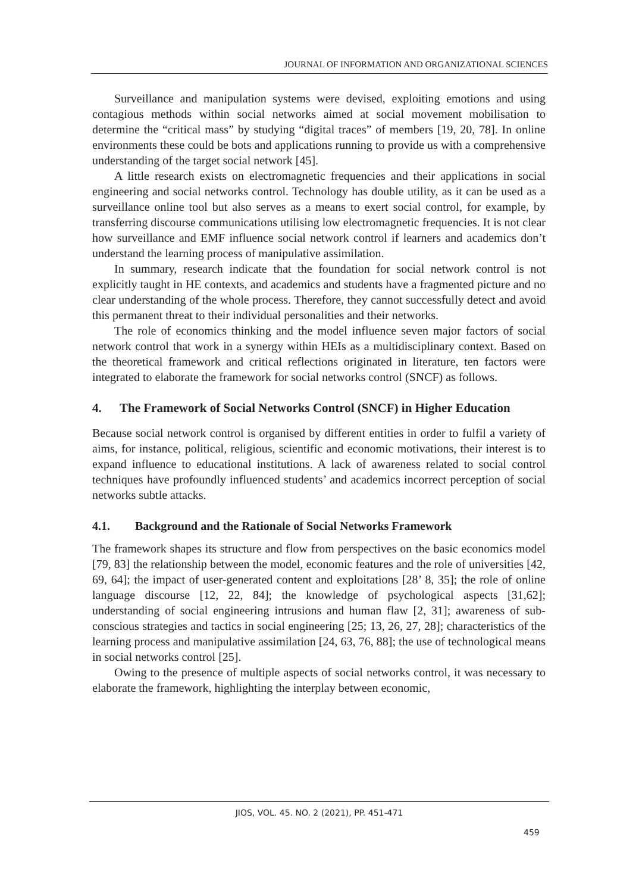JOURNAL OF INFORMATION AND ORGANIZATIONAL SCIENCES
Surveillance and manipulation systems were devised, exploiting emotions and using contagious methods within social networks aimed at social movement mobilisation to determine the “critical mass” by studying “digital traces” of members [19, 20, 78]. In online environments these could be bots and applications running to provide us with a comprehensive understanding of the target social network [45].
A little research exists on electromagnetic frequencies and their applications in social engineering and social networks control. Technology has double utility, as it can be used as a surveillance online tool but also serves as a means to exert social control, for example, by transferring discourse communications utilising low electromagnetic frequencies. It is not clear how surveillance and EMF influence social network control if learners and academics don’t understand the learning process of manipulative assimilation.
In summary, research indicate that the foundation for social network control is not explicitly taught in HE contexts, and academics and students have a fragmented picture and no clear understanding of the whole process. Therefore, they cannot successfully detect and avoid this permanent threat to their individual personalities and their networks.
The role of economics thinking and the model influence seven major factors of social network control that work in a synergy within HEIs as a multidisciplinary context. Based on the theoretical framework and critical reflections originated in literature, ten factors were integrated to elaborate the framework for social networks control (SNCF) as follows.
4. The Framework of Social Networks Control (SNCF) in Higher Education
Because social network control is organised by different entities in order to fulfil a variety of aims, for instance, political, religious, scientific and economic motivations, their interest is to expand influence to educational institutions. A lack of awareness related to social control techniques have profoundly influenced students’ and academics incorrect perception of social networks subtle attacks.
4.1. Background and the Rationale of Social Networks Framework
The framework shapes its structure and flow from perspectives on the basic economics model [79, 83] the relationship between the model, economic features and the role of universities [42, 69, 64]; the impact of user-generated content and exploitations [28’ 8, 35]; the role of online language discourse [12, 22, 84]; the knowledge of psychological aspects [31,62]; understanding of social engineering intrusions and human flaw [2, 31]; awareness of sub-conscious strategies and tactics in social engineering [25; 13, 26, 27, 28]; characteristics of the learning process and manipulative assimilation [24, 63, 76, 88]; the use of technological means in social networks control [25].
Owing to the presence of multiple aspects of social networks control, it was necessary to elaborate the framework, highlighting the interplay between economic,
JIOS, VOL. 45. NO. 2 (2021), PP. 451-471
459